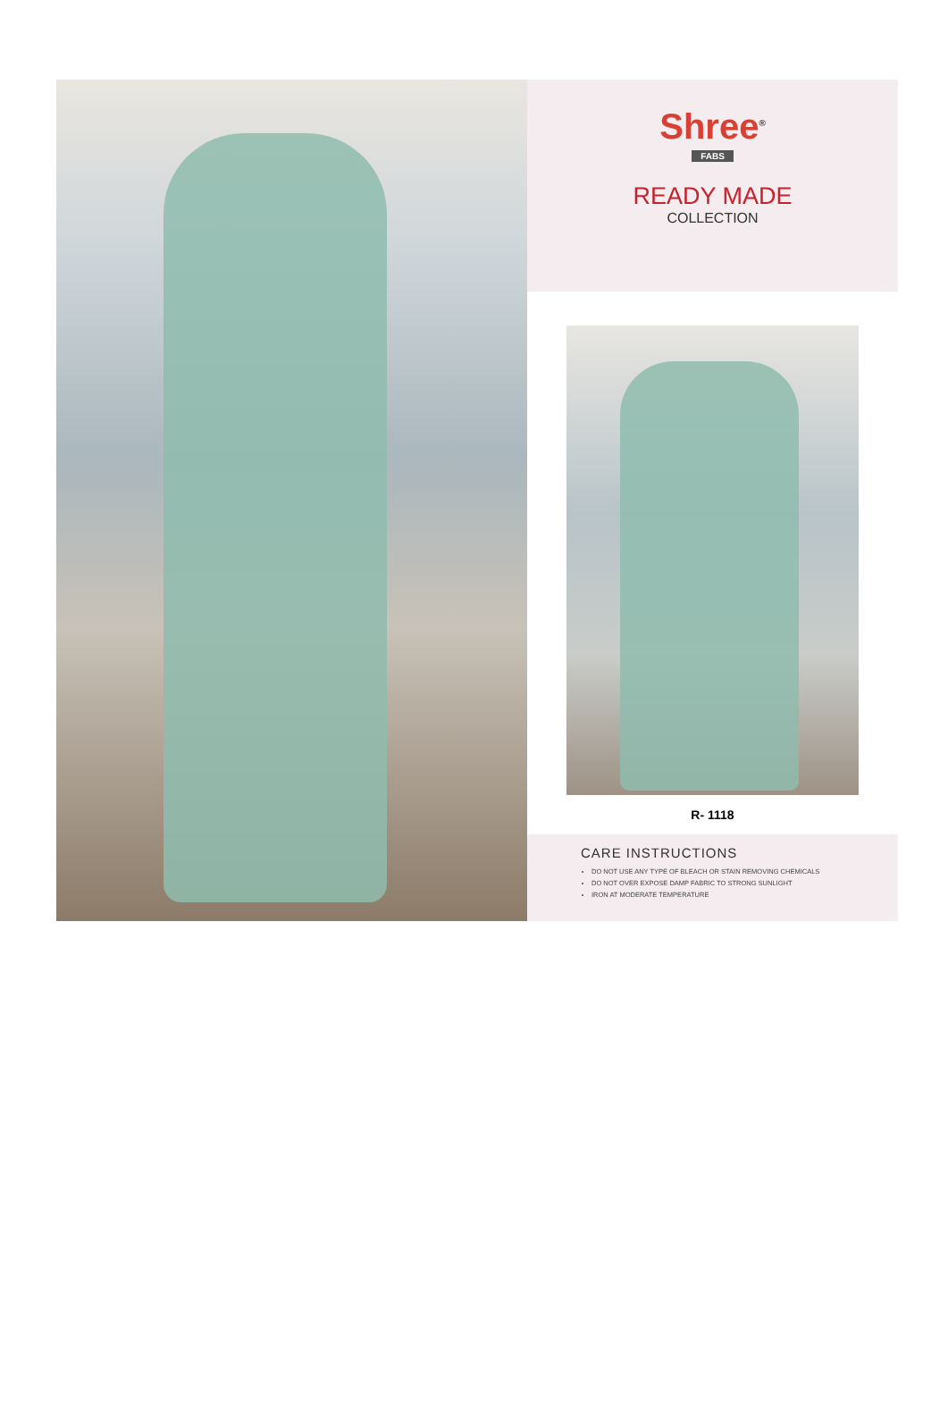Shree<sup>®</sup>
FABS
READY MADE
COLLECTION
R- 1118
CARE INSTRUCTIONS
DO NOT USE ANY TYPE OF BLEACH OR STAIN REMOVING CHEMICALS
DO NOT OVER EXPOSE DAMP FABRIC TO STRONG SUNLIGHT
IRON AT MODERATE TEMPERATURE